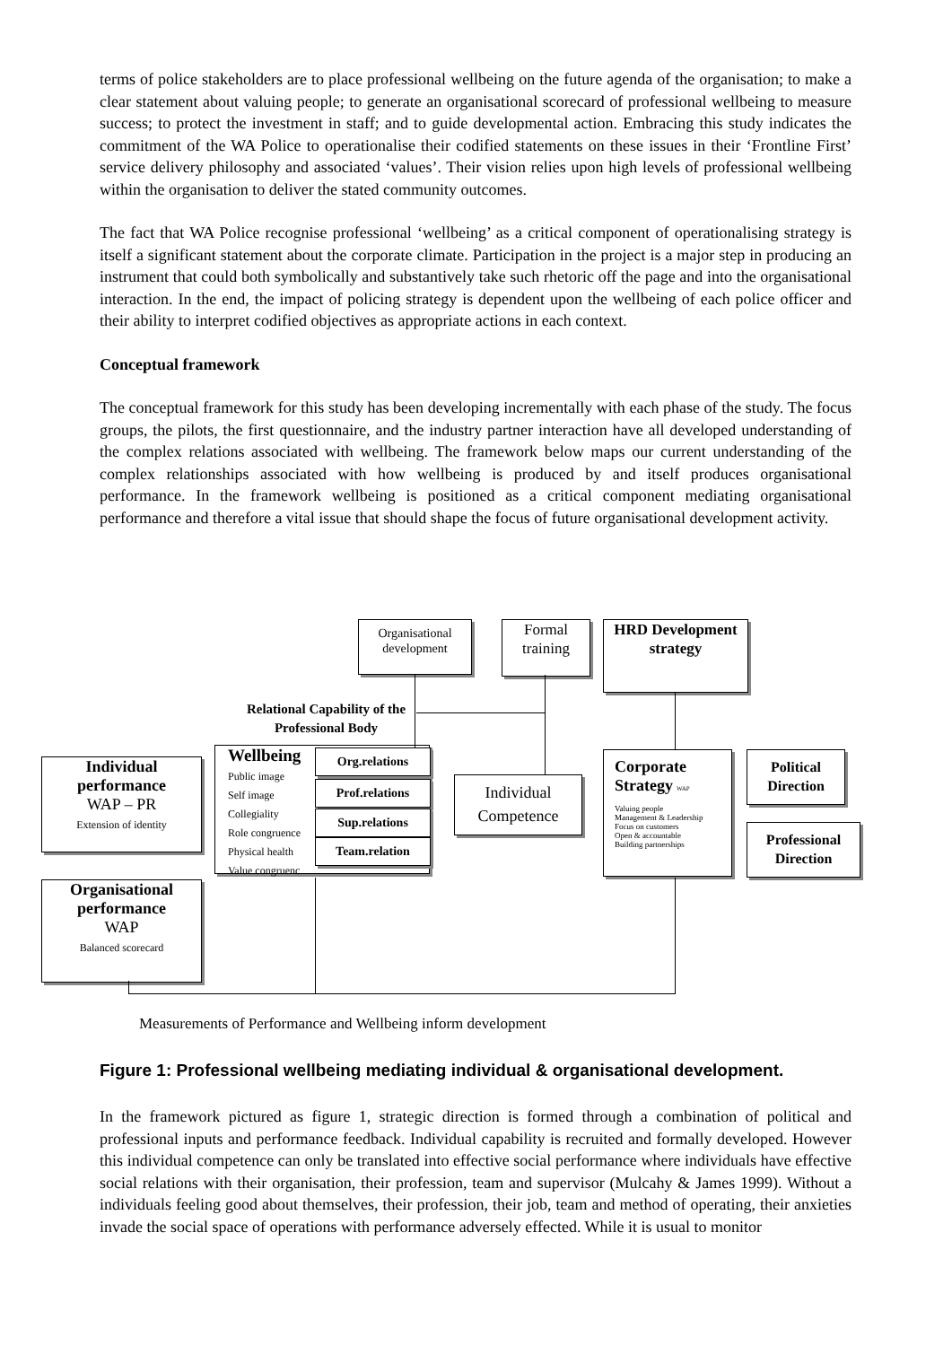terms of police stakeholders are to place professional wellbeing on the future agenda of the organisation; to make a clear statement about valuing people; to generate an organisational scorecard of professional wellbeing to measure success; to protect the investment in staff; and to guide developmental action. Embracing this study indicates the commitment of the WA Police to operationalise their codified statements on these issues in their ‘Frontline First’ service delivery philosophy and associated ‘values’. Their vision relies upon high levels of professional wellbeing within the organisation to deliver the stated community outcomes.
The fact that WA Police recognise professional ‘wellbeing’ as a critical component of operationalising strategy is itself a significant statement about the corporate climate. Participation in the project is a major step in producing an instrument that could both symbolically and substantively take such rhetoric off the page and into the organisational interaction. In the end, the impact of policing strategy is dependent upon the wellbeing of each police officer and their ability to interpret codified objectives as appropriate actions in each context.
Conceptual framework
The conceptual framework for this study has been developing incrementally with each phase of the study. The focus groups, the pilots, the first questionnaire, and the industry partner interaction have all developed understanding of the complex relations associated with wellbeing. The framework below maps our current understanding of the complex relationships associated with how wellbeing is produced by and itself produces organisational performance. In the framework wellbeing is positioned as a critical component mediating organisational performance and therefore a vital issue that should shape the focus of future organisational development activity.
Organisational development
Formal training
HRD Development strategy
Relational Capability of the Professional Body
Individual performance
WAP – PR
Extension of identity
Wellbeing
Public image
Self image
Collegiality
Role congruence
Physical health
Value congruenc
Org.relations
Prof.relations
Sup.relations
Team.relation
Individual Competence
Corporate
Strategy WAP
Valuing people
Management & Leadership
Focus on customers
Open & accountable
Building partnerships
Political Direction
Professional Direction
Organisational performance
WAP
Balanced scorecard
Measurements of Performance and Wellbeing inform development
Figure 1: Professional wellbeing mediating individual & organisational development.
In the framework pictured as figure 1, strategic direction is formed through a combination of political and professional inputs and performance feedback. Individual capability is recruited and formally developed. However this individual competence can only be translated into effective social performance where individuals have effective social relations with their organisation, their profession, team and supervisor (Mulcahy & James 1999). Without a individuals feeling good about themselves, their profession, their job, team and method of operating, their anxieties invade the social space of operations with performance adversely effected. While it is usual to monitor